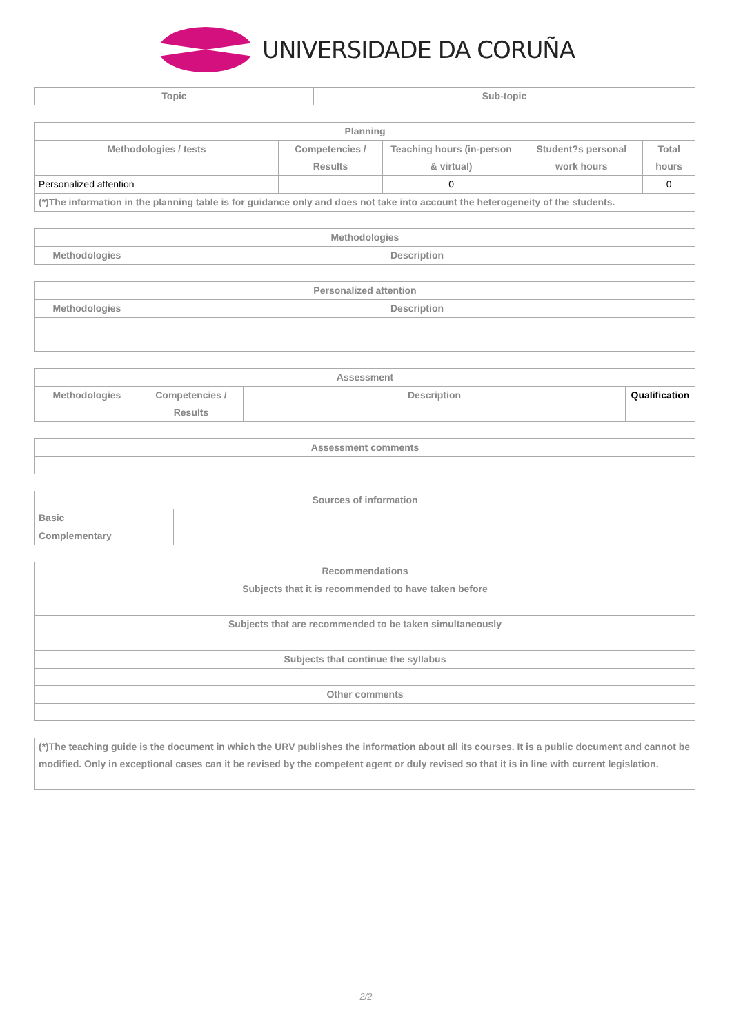UNIVERSIDADE DA CORUÑA
| Topic | Sub-topic |
| --- | --- |
| Planning | | | | |
| --- | --- | --- | --- | --- |
| Methodologies / tests | Competencies / Results | Teaching hours (in-person & virtual) | Student?s personal work hours | Total hours |
| Personalized attention | | 0 | | 0 |
| (*)The information in the planning table is for guidance only and does not take into account the heterogeneity of the students. | | | | |
| Methodologies | |
| --- | --- |
| Methodologies | Description |
| Personalized attention | |
| --- | --- |
| Methodologies | Description |
| Assessment | | | |
| --- | --- | --- | --- |
| Methodologies | Competencies / Results | Description | Qualification |
| Assessment comments |
| --- |
| Sources of information | |
| --- | --- |
| Basic | |
| Complementary | |
| Recommendations |
| --- |
| Subjects that it is recommended to have taken before |
| Subjects that are recommended to be taken simultaneously |
| Subjects that continue the syllabus |
| Other comments |
| (*)The teaching guide is the document in which the URV publishes the information about all its courses. It is a public document and cannot be modified. Only in exceptional cases can it be revised by the competent agent or duly revised so that it is in line with current legislation. |
2/2